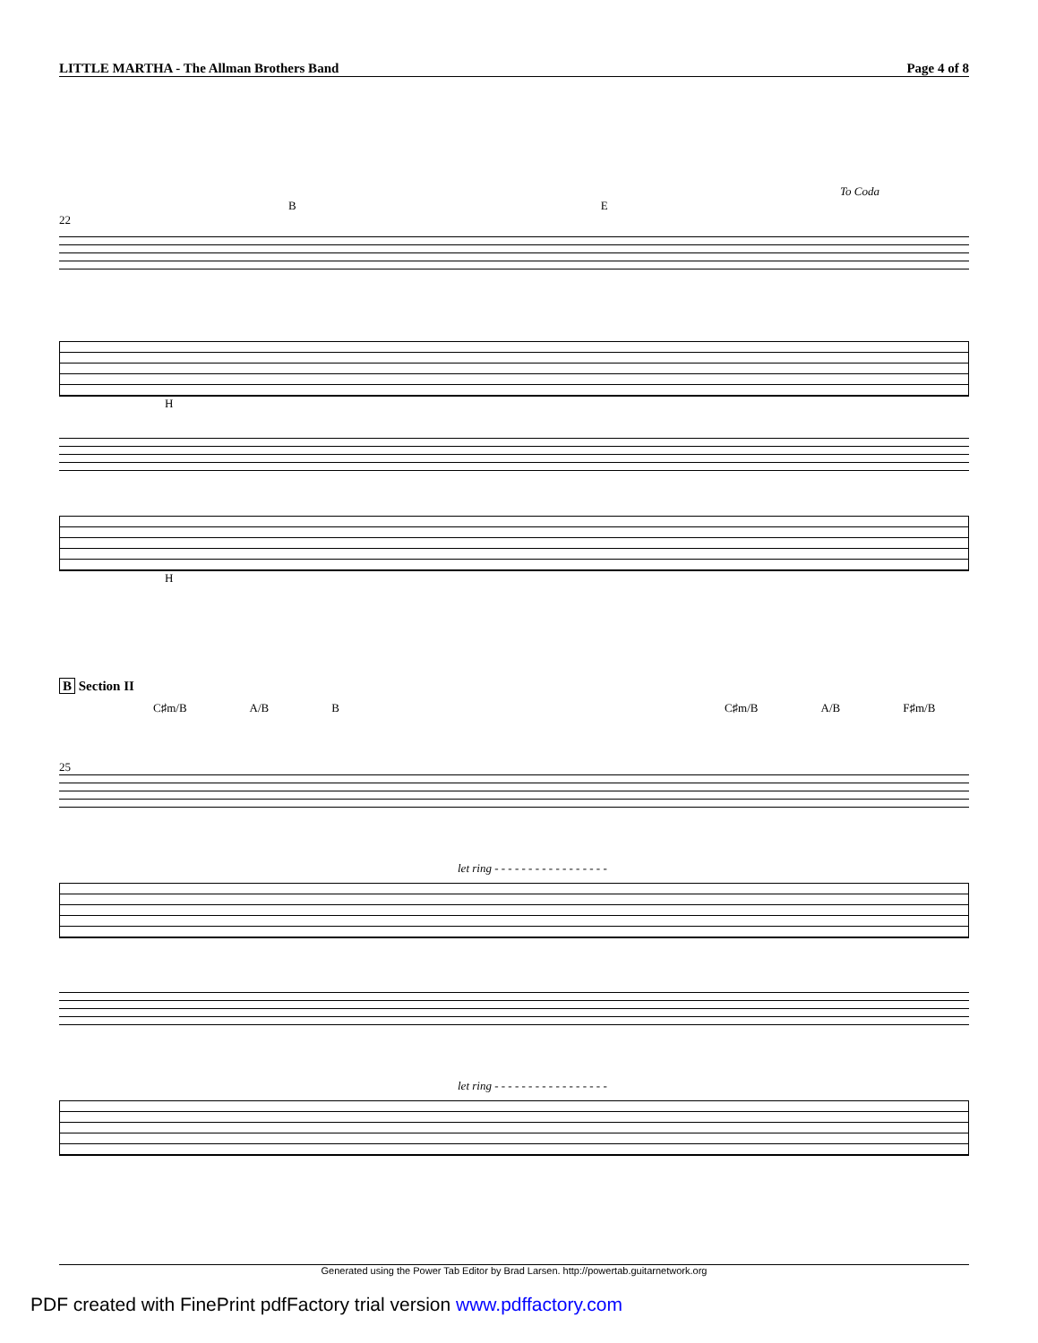LITTLE MARTHA - The Allman Brothers Band Page 4 of 8
To Coda
B E
22
H
H
B Section II
C♯m/B A/B B C♯m/B A/B F♯m/B
25
let ring - - - - - - - - - - - - - - - - -
let ring - - - - - - - - - - - - - - - - -
Generated using the Power Tab Editor by Brad Larsen. http://powertab.guitarnetwork.org
PDF created with FinePrint pdfFactory trial version www.pdffactory.com